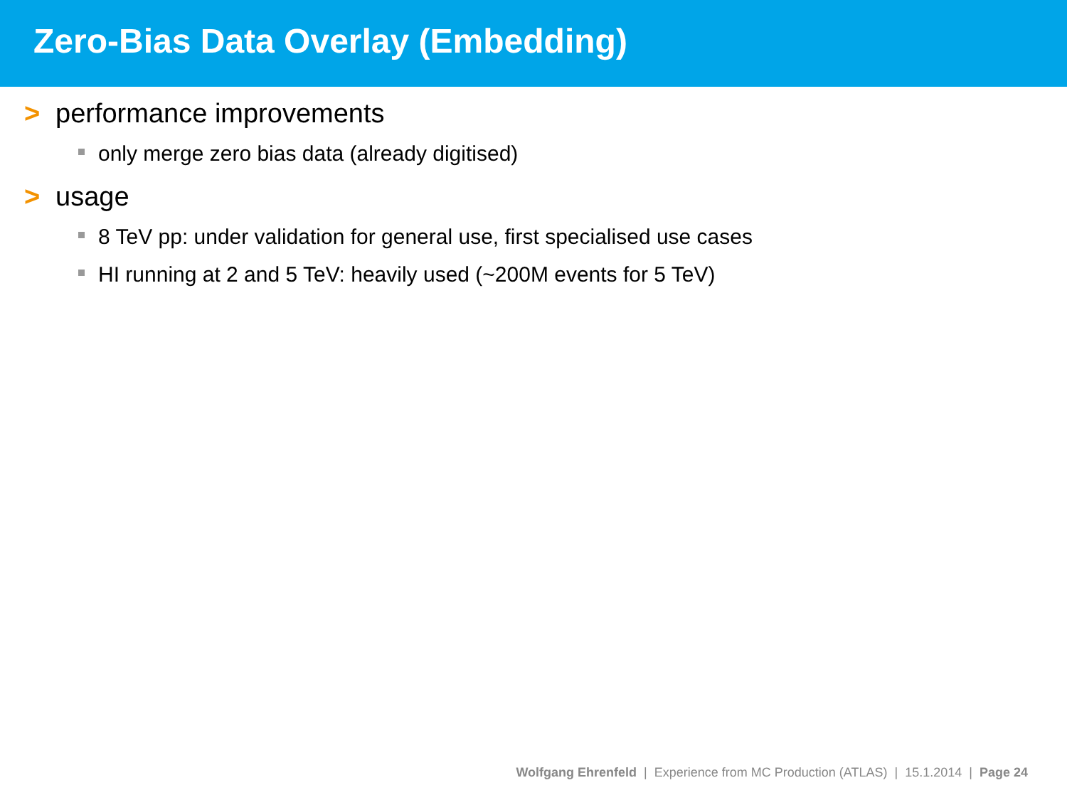Zero-Bias Data Overlay (Embedding)
> performance improvements
only merge zero bias data (already digitised)
> usage
8 TeV pp: under validation for general use, first specialised use cases
HI running at 2 and 5 TeV: heavily used (~200M events for 5 TeV)
Wolfgang Ehrenfeld | Experience from MC Production (ATLAS) | 15.1.2014 | Page 24